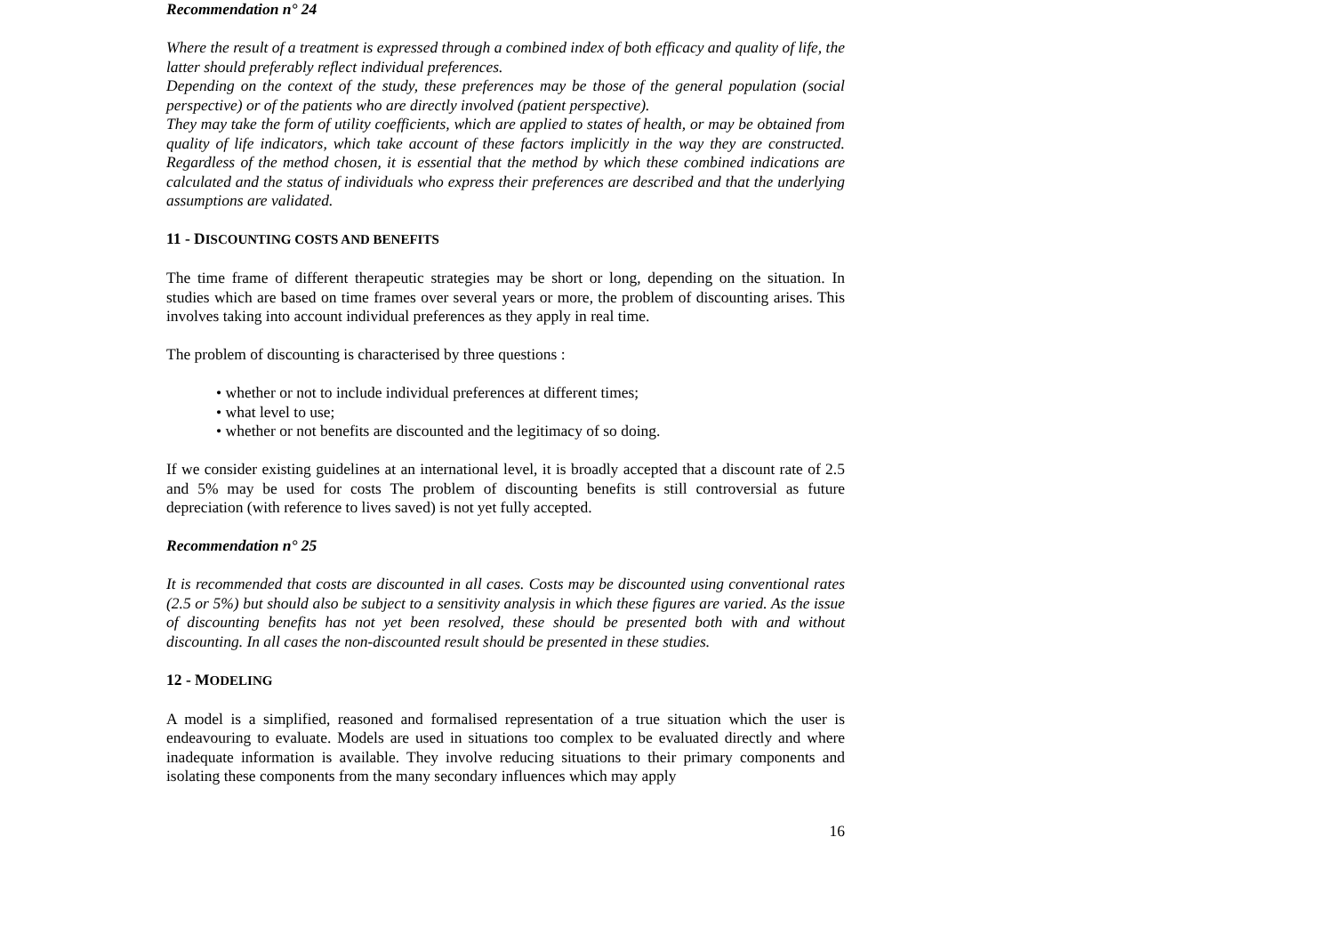Recommendation n° 24
Where the result of a treatment is expressed through a combined index of both efficacy and quality of life, the latter should preferably reflect individual preferences.
Depending on the context of the study, these preferences may be those of the general population (social perspective) or of the patients who are directly involved (patient perspective).
They may take the form of utility coefficients, which are applied to states of health, or may be obtained from quality of life indicators, which take account of these factors implicitly in the way they are constructed. Regardless of the method chosen, it is essential that the method by which these combined indications are calculated and the status of individuals who express their preferences are described and that the underlying assumptions are validated.
11 - DISCOUNTING COSTS AND BENEFITS
The time frame of different therapeutic strategies may be short or long, depending on the situation. In studies which are based on time frames over several years or more, the problem of discounting arises. This involves taking into account individual preferences as they apply in real time.
The problem of discounting is characterised by three questions :
• whether or not to include individual preferences at different times;
• what level to use;
• whether or not benefits are discounted and the legitimacy of so doing.
If we consider existing guidelines at an international level, it is broadly accepted that a discount rate of 2.5 and 5% may be used for costs The problem of discounting benefits is still controversial as future depreciation (with reference to lives saved) is not yet fully accepted.
Recommendation n° 25
It is recommended that costs are discounted in all cases. Costs may be discounted using conventional rates (2.5 or 5%) but should also be subject to a sensitivity analysis in which these figures are varied. As the issue of discounting benefits has not yet been resolved, these should be presented both with and without discounting. In all cases the non-discounted result should be presented in these studies.
12 - MODELING
A model is a simplified, reasoned and formalised representation of a true situation which the user is endeavouring to evaluate. Models are used in situations too complex to be evaluated directly and where inadequate information is available. They involve reducing situations to their primary components and isolating these components from the many secondary influences which may apply
16